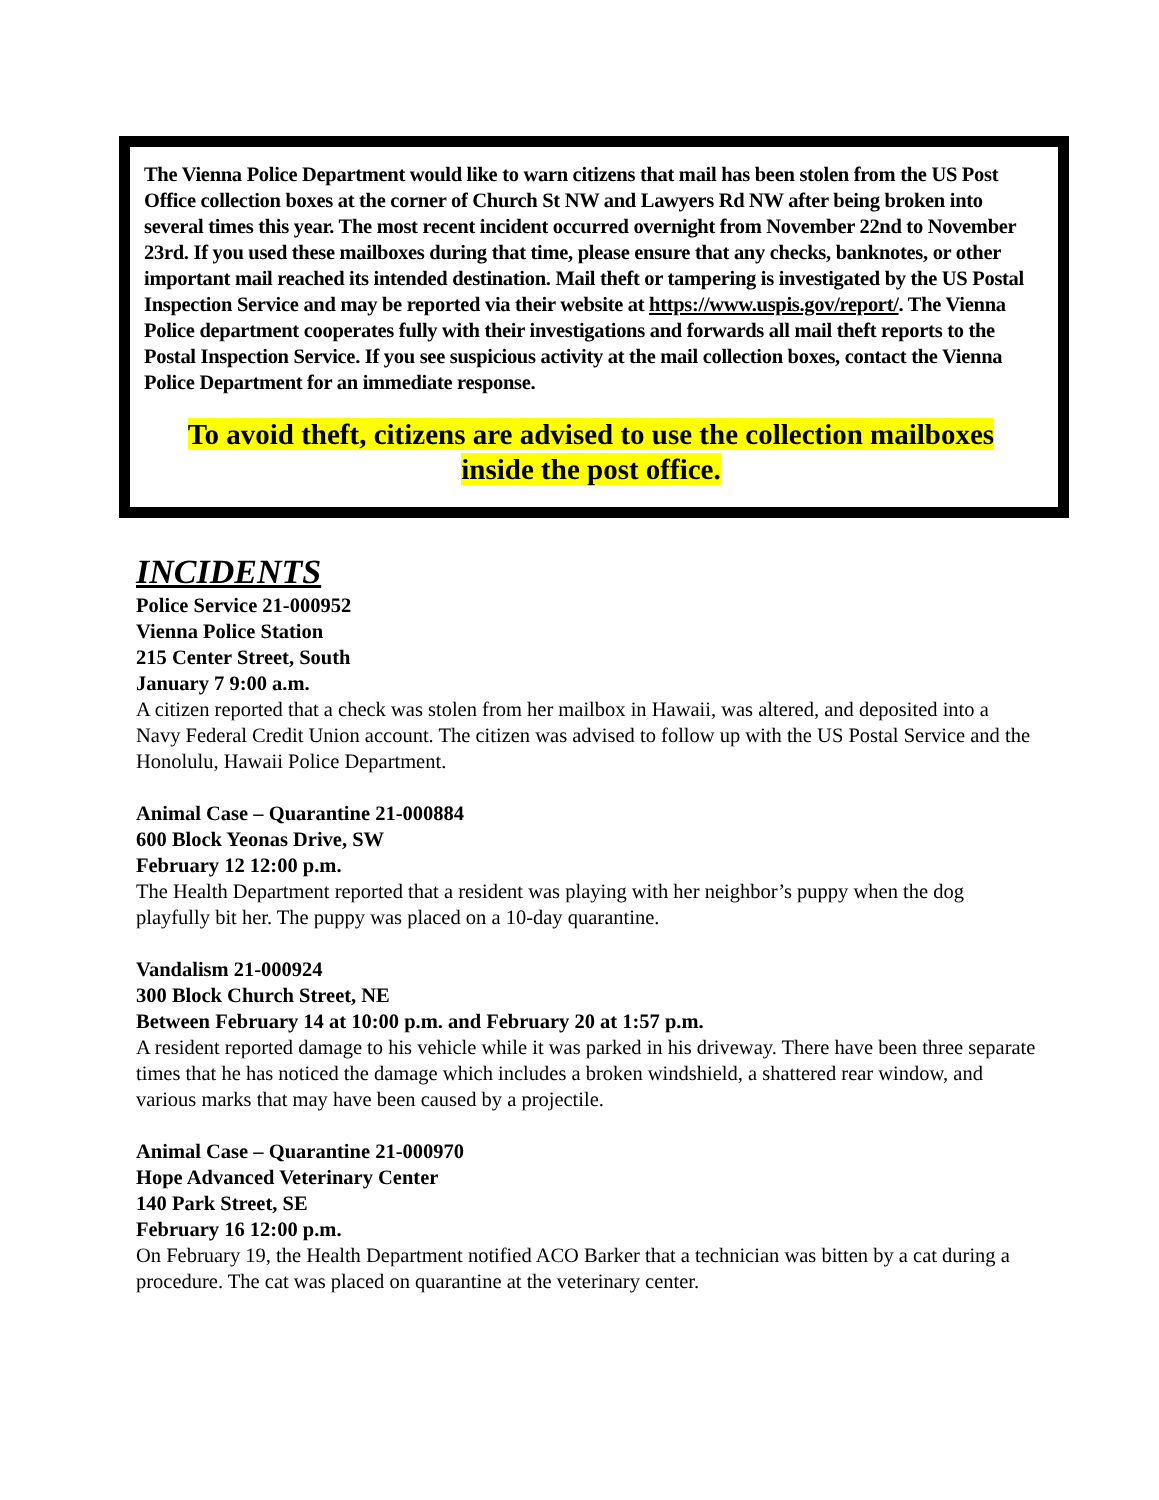The Vienna Police Department would like to warn citizens that mail has been stolen from the US Post Office collection boxes at the corner of Church St NW and Lawyers Rd NW after being broken into several times this year. The most recent incident occurred overnight from November 22nd to November 23rd. If you used these mailboxes during that time, please ensure that any checks, banknotes, or other important mail reached its intended destination. Mail theft or tampering is investigated by the US Postal Inspection Service and may be reported via their website at https://www.uspis.gov/report/. The Vienna Police department cooperates fully with their investigations and forwards all mail theft reports to the Postal Inspection Service. If you see suspicious activity at the mail collection boxes, contact the Vienna Police Department for an immediate response.
To avoid theft, citizens are advised to use the collection mailboxes
inside the post office.
INCIDENTS
Police Service 21-000952
Vienna Police Station
215 Center Street, South
January 7 9:00 a.m.
A citizen reported that a check was stolen from her mailbox in Hawaii, was altered, and deposited into a Navy Federal Credit Union account. The citizen was advised to follow up with the US Postal Service and the Honolulu, Hawaii Police Department.
Animal Case – Quarantine 21-000884
600 Block Yeonas Drive, SW
February 12 12:00 p.m.
The Health Department reported that a resident was playing with her neighbor’s puppy when the dog playfully bit her. The puppy was placed on a 10-day quarantine.
Vandalism 21-000924
300 Block Church Street, NE
Between February 14 at 10:00 p.m. and February 20 at 1:57 p.m.
A resident reported damage to his vehicle while it was parked in his driveway. There have been three separate times that he has noticed the damage which includes a broken windshield, a shattered rear window, and various marks that may have been caused by a projectile.
Animal Case – Quarantine 21-000970
Hope Advanced Veterinary Center
140 Park Street, SE
February 16 12:00 p.m.
On February 19, the Health Department notified ACO Barker that a technician was bitten by a cat during a procedure. The cat was placed on quarantine at the veterinary center.